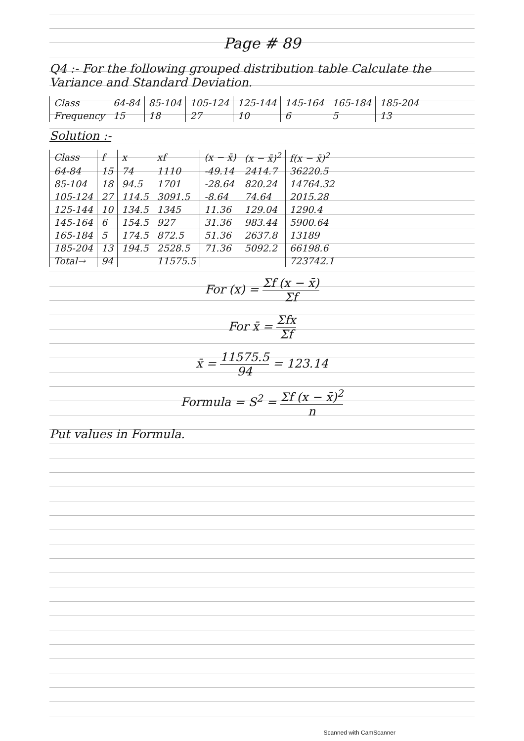Page # 89
Q4 :- For the following grouped distribution table Calculate the Variance and Standard Deviation.
| Class | 64-84 | 85-104 | 105-124 | 125-144 | 145-164 | 165-184 | 185-204 |
| Frequency | 15 | 18 | 27 | 10 | 6 | 5 | 13 |
Solution :-
| Class | f | x | xf | (x − x̄) | (x − x̄)<sup>2</sup> | f(x − x̄)<sup>2</sup> |
| --- | --- | --- | --- | --- | --- | --- |
| 64-84 | 15 | 74 | 1110 | -49.14 | 2414.7 | 36220.5 |
| 85-104 | 18 | 94.5 | 1701 | -28.64 | 820.24 | 14764.32 |
| 105-124 | 27 | 114.5 | 3091.5 | -8.64 | 74.64 | 2015.28 |
| 125-144 | 10 | 134.5 | 1345 | 11.36 | 129.04 | 1290.4 |
| 145-164 | 6 | 154.5 | 927 | 31.36 | 983.44 | 5900.64 |
| 165-184 | 5 | 174.5 | 872.5 | 51.36 | 2637.8 | 13189 |
| 185-204 | 13 | 194.5 | 2528.5 | 71.36 | 5092.2 | 66198.6 |
| Total→ | 94 | | 11575.5 | | | 723742.1 |
For (x) = Σf (x − x̄) Σf
For x̄ = Σfx Σf
x̄ = 11575.5 94 = 123.14
Formula = S<sup>2</sup> = Σf (x − x̄)<sup>2</sup> n
Put values in Formula.
Scanned with CamScanner